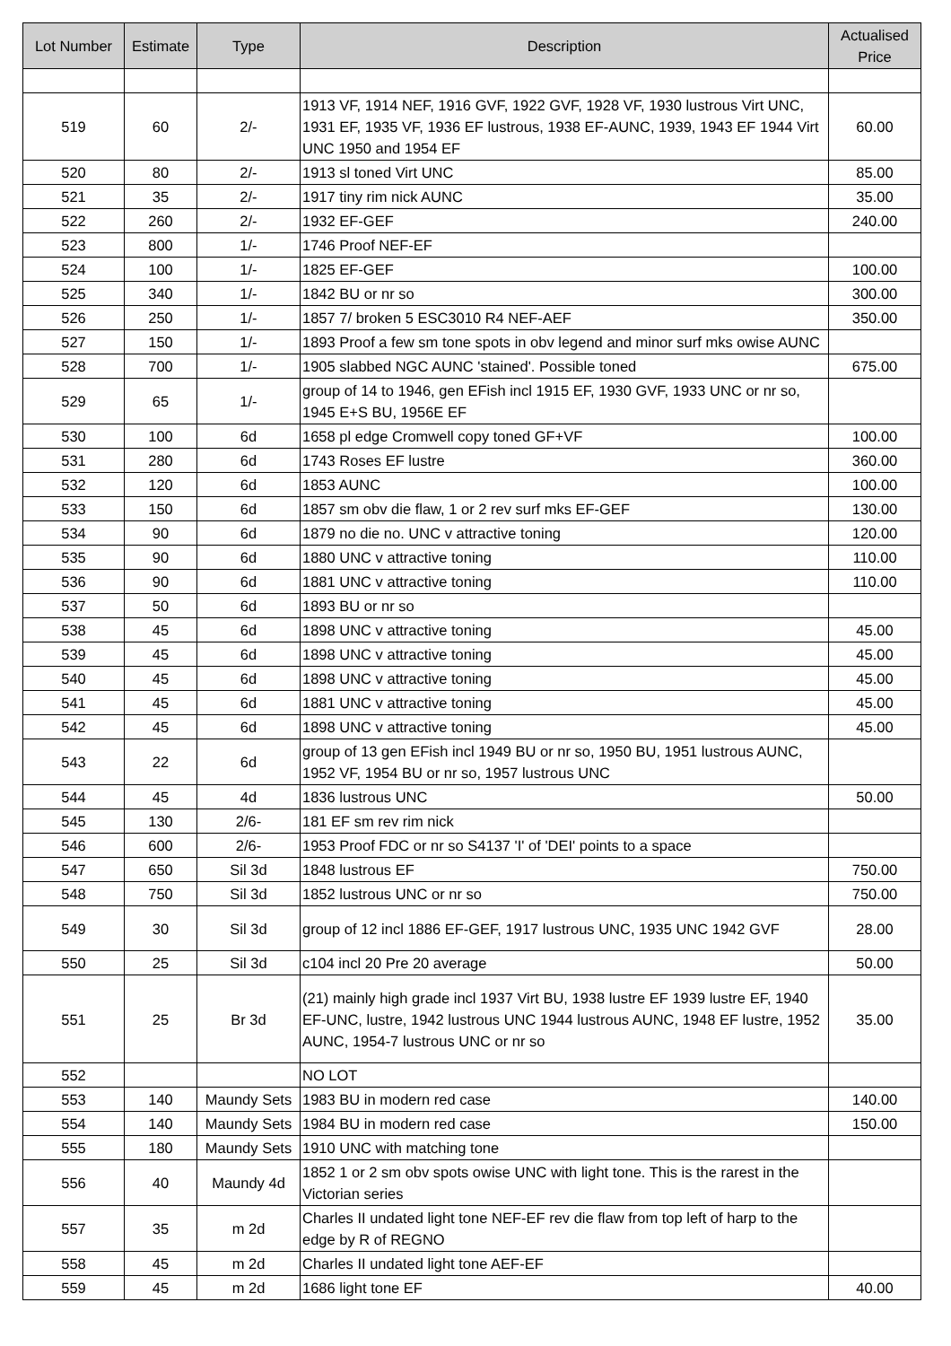| Lot Number | Estimate | Type | Description | Actualised Price |
| --- | --- | --- | --- | --- |
| 519 | 60 | 2/- | 1913 VF, 1914 NEF, 1916 GVF, 1922 GVF, 1928 VF, 1930 lustrous Virt UNC, 1931 EF, 1935 VF, 1936 EF lustrous, 1938 EF-AUNC, 1939, 1943 EF 1944 Virt UNC 1950 and 1954 EF | 60.00 |
| 520 | 80 | 2/- | 1913 sl toned Virt UNC | 85.00 |
| 521 | 35 | 2/- | 1917 tiny rim nick AUNC | 35.00 |
| 522 | 260 | 2/- | 1932 EF-GEF | 240.00 |
| 523 | 800 | 1/- | 1746 Proof NEF-EF | |
| 524 | 100 | 1/- | 1825 EF-GEF | 100.00 |
| 525 | 340 | 1/- | 1842 BU or nr so | 300.00 |
| 526 | 250 | 1/- | 1857 7/ broken 5 ESC3010 R4 NEF-AEF | 350.00 |
| 527 | 150 | 1/- | 1893 Proof a few sm tone spots in obv legend and minor surf mks owise AUNC | |
| 528 | 700 | 1/- | 1905 slabbed NGC AUNC 'stained'. Possible toned | 675.00 |
| 529 | 65 | 1/- | group of 14 to 1946, gen EFish incl 1915 EF, 1930 GVF, 1933 UNC or nr so, 1945 E+S BU, 1956E EF | |
| 530 | 100 | 6d | 1658 pl edge Cromwell copy toned GF+VF | 100.00 |
| 531 | 280 | 6d | 1743 Roses EF lustre | 360.00 |
| 532 | 120 | 6d | 1853 AUNC | 100.00 |
| 533 | 150 | 6d | 1857 sm obv die flaw, 1 or 2 rev surf mks EF-GEF | 130.00 |
| 534 | 90 | 6d | 1879 no die no. UNC v attractive toning | 120.00 |
| 535 | 90 | 6d | 1880 UNC v attractive toning | 110.00 |
| 536 | 90 | 6d | 1881 UNC v attractive toning | 110.00 |
| 537 | 50 | 6d | 1893 BU or nr so | |
| 538 | 45 | 6d | 1898 UNC v attractive toning | 45.00 |
| 539 | 45 | 6d | 1898 UNC v attractive toning | 45.00 |
| 540 | 45 | 6d | 1898 UNC v attractive toning | 45.00 |
| 541 | 45 | 6d | 1881 UNC v attractive toning | 45.00 |
| 542 | 45 | 6d | 1898 UNC v attractive toning | 45.00 |
| 543 | 22 | 6d | group of 13 gen EFish incl 1949 BU or nr so, 1950 BU, 1951 lustrous AUNC, 1952 VF, 1954 BU or nr so, 1957 lustrous UNC | |
| 544 | 45 | 4d | 1836 lustrous UNC | 50.00 |
| 545 | 130 | 2/6- | 181 EF sm rev rim nick | |
| 546 | 600 | 2/6- | 1953 Proof FDC or nr so S4137 'I' of 'DEI' points to a space | |
| 547 | 650 | Sil 3d | 1848 lustrous EF | 750.00 |
| 548 | 750 | Sil 3d | 1852 lustrous UNC or nr so | 750.00 |
| 549 | 30 | Sil 3d | group of 12 incl 1886 EF-GEF, 1917 lustrous UNC, 1935 UNC 1942 GVF | 28.00 |
| 550 | 25 | Sil 3d | c104 incl 20 Pre 20 average | 50.00 |
| 551 | 25 | Br 3d | (21) mainly high grade incl 1937 Virt BU, 1938 lustre EF 1939 lustre EF, 1940 EF-UNC, lustre, 1942 lustrous UNC 1944 lustrous AUNC, 1948 EF lustre, 1952 AUNC, 1954-7 lustrous UNC or nr so | 35.00 |
| 552 | | | NO LOT | |
| 553 | 140 | Maundy Sets | 1983 BU in modern red case | 140.00 |
| 554 | 140 | Maundy Sets | 1984 BU in modern red case | 150.00 |
| 555 | 180 | Maundy Sets | 1910 UNC with matching tone | |
| 556 | 40 | Maundy 4d | 1852 1 or 2 sm obv spots owise UNC with light tone. This is the rarest in the Victorian series | |
| 557 | 35 | m 2d | Charles II undated light tone NEF-EF rev die flaw from top left of harp to the edge by R of REGNO | |
| 558 | 45 | m 2d | Charles II undated light tone AEF-EF | |
| 559 | 45 | m 2d | 1686 light tone EF | 40.00 |